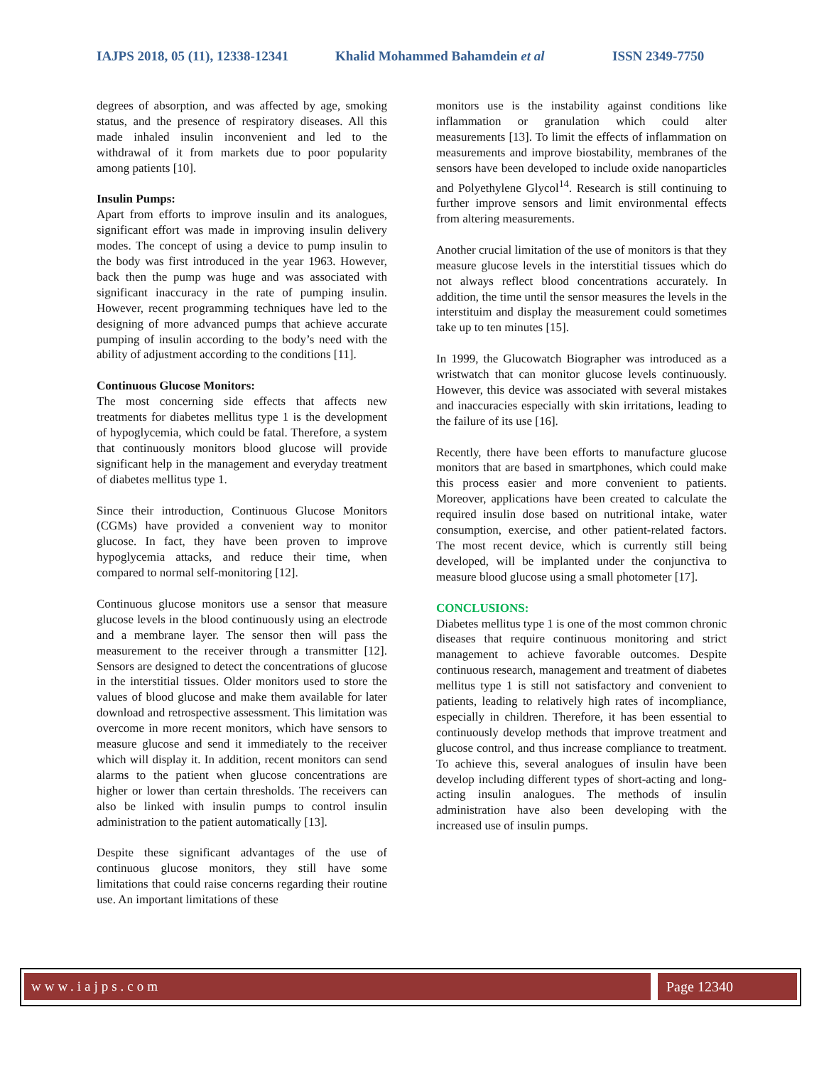IAJPS 2018, 05 (11), 12338-12341 Khalid Mohammed Bahamdein et al ISSN 2349-7750
degrees of absorption, and was affected by age, smoking status, and the presence of respiratory diseases. All this made inhaled insulin inconvenient and led to the withdrawal of it from markets due to poor popularity among patients [10].
Insulin Pumps:
Apart from efforts to improve insulin and its analogues, significant effort was made in improving insulin delivery modes. The concept of using a device to pump insulin to the body was first introduced in the year 1963. However, back then the pump was huge and was associated with significant inaccuracy in the rate of pumping insulin. However, recent programming techniques have led to the designing of more advanced pumps that achieve accurate pumping of insulin according to the body’s need with the ability of adjustment according to the conditions [11].
Continuous Glucose Monitors:
The most concerning side effects that affects new treatments for diabetes mellitus type 1 is the development of hypoglycemia, which could be fatal. Therefore, a system that continuously monitors blood glucose will provide significant help in the management and everyday treatment of diabetes mellitus type 1.
Since their introduction, Continuous Glucose Monitors (CGMs) have provided a convenient way to monitor glucose. In fact, they have been proven to improve hypoglycemia attacks, and reduce their time, when compared to normal self-monitoring [12].
Continuous glucose monitors use a sensor that measure glucose levels in the blood continuously using an electrode and a membrane layer. The sensor then will pass the measurement to the receiver through a transmitter [12]. Sensors are designed to detect the concentrations of glucose in the interstitial tissues. Older monitors used to store the values of blood glucose and make them available for later download and retrospective assessment. This limitation was overcome in more recent monitors, which have sensors to measure glucose and send it immediately to the receiver which will display it. In addition, recent monitors can send alarms to the patient when glucose concentrations are higher or lower than certain thresholds. The receivers can also be linked with insulin pumps to control insulin administration to the patient automatically [13].
Despite these significant advantages of the use of continuous glucose monitors, they still have some limitations that could raise concerns regarding their routine use. An important limitations of these
monitors use is the instability against conditions like inflammation or granulation which could alter measurements [13]. To limit the effects of inflammation on measurements and improve biostability, membranes of the sensors have been developed to include oxide nanoparticles and Polyethylene Glycol<sup>14</sup>. Research is still continuing to further improve sensors and limit environmental effects from altering measurements.
Another crucial limitation of the use of monitors is that they measure glucose levels in the interstitial tissues which do not always reflect blood concentrations accurately. In addition, the time until the sensor measures the levels in the interstituim and display the measurement could sometimes take up to ten minutes [15].
In 1999, the Glucowatch Biographer was introduced as a wristwatch that can monitor glucose levels continuously. However, this device was associated with several mistakes and inaccuracies especially with skin irritations, leading to the failure of its use [16].
Recently, there have been efforts to manufacture glucose monitors that are based in smartphones, which could make this process easier and more convenient to patients. Moreover, applications have been created to calculate the required insulin dose based on nutritional intake, water consumption, exercise, and other patient-related factors. The most recent device, which is currently still being developed, will be implanted under the conjunctiva to measure blood glucose using a small photometer [17].
CONCLUSIONS:
Diabetes mellitus type 1 is one of the most common chronic diseases that require continuous monitoring and strict management to achieve favorable outcomes. Despite continuous research, management and treatment of diabetes mellitus type 1 is still not satisfactory and convenient to patients, leading to relatively high rates of incompliance, especially in children. Therefore, it has been essential to continuously develop methods that improve treatment and glucose control, and thus increase compliance to treatment. To achieve this, several analogues of insulin have been develop including different types of short-acting and long-acting insulin analogues. The methods of insulin administration have also been developing with the increased use of insulin pumps.
www.iajps.com Page 12340